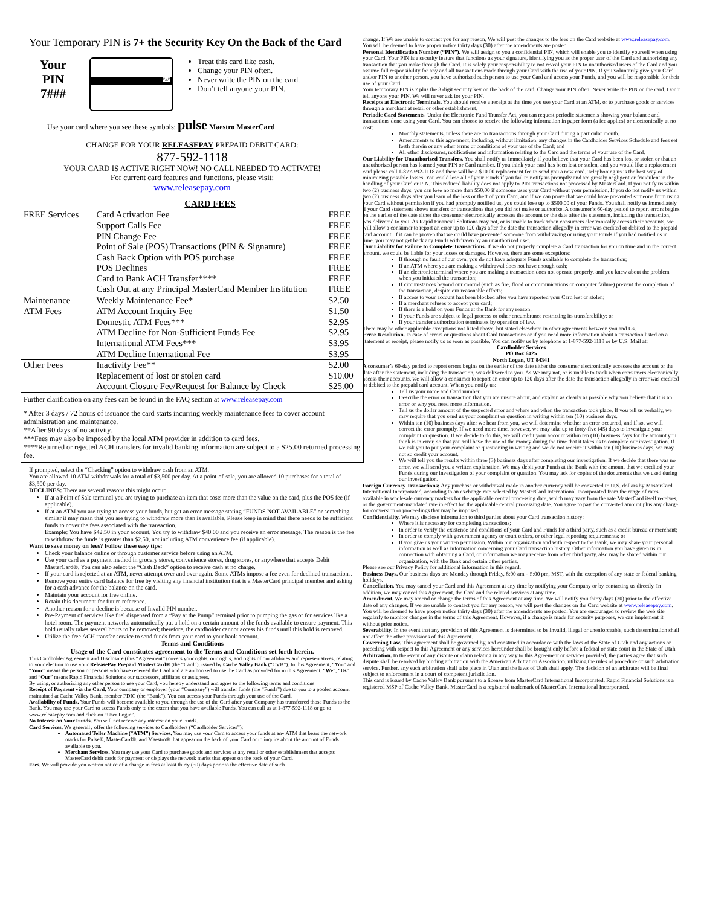Your Temporary PIN is 7+ the Security Key On the Back of the Card
Your PIN
7###
###
Treat this card like cash.
Change your PIN often.
Never write the PIN on the card.
Don’t tell anyone your PIN.
Use your card where you see these symbols: pulse Maestro MasterCard
CHANGE FOR YOUR RELEASEPAY PREPAID DEBIT CARD:
877-592-1118
YOUR CARD IS ACTIVE RIGHT NOW! NO CALL NEEDED TO ACTIVATE!
For current card features and functions, please visit:
www.releasepay.com
| | CARD FEES | |
| FREE Services | Card Activation Fee | FREE |
| | Support Calls Fee | FREE |
| | PIN Change Fee | FREE |
| | Point of Sale (POS) Transactions (PIN & Signature) | FREE |
| | Cash Back Option with POS purchase | FREE |
| | POS Declines | FREE |
| | Card to Bank ACH Transfer**** | FREE |
| | Cash Out at any Principal MasterCard Member Institution | FREE |
| Maintenance | Weekly Maintenance Fee* | $2.50 |
| ATM Fees | ATM Account Inquiry Fee | $1.50 |
| | Domestic ATM Fees*** | $2.95 |
| | ATM Decline for Non-Sufficient Funds Fee | $2.95 |
| | International ATM Fees*** | $3.95 |
| | ATM Decline International Fee | $3.95 |
| Other Fees | Inactivity Fee** | $2.00 |
| | Replacement of lost or stolen card | $10.00 |
| | Account Closure Fee/Request for Balance by Check | $25.00 |
| Further clarification on any fees can be found in the FAQ section at www.releasepay.com | | |
| * After 3 days / 72 hours of issuance the card starts incurring weekly maintenance fees to cover account administration and maintenance. **After 90 days of no activity. ***Fees may also be imposed by the local ATM provider in addition to card fees. ****Returned or rejected ACH transfers for invalid banking information are subject to a $25.00 returned processing fee. | | |
If prompted, select the “Checking” option to withdraw cash from an ATM.
You are allowed 10 ATM withdrawals for a total of $3,500 per day. At a point-of-sale, you are allowed 10 purchases for a total of $3,500 per day.
DECLINES: There are several reasons this might occur...
If at a Point of Sale terminal you are trying to purchase an item that costs more than the value on the card, plus the POS fee (if applicable).
If at an ATM you are trying to access your funds, but get an error message stating “FUNDS NOT AVAILABLE” or something similar it may mean that you are trying to withdraw more than is available. Please keep in mind that there needs to be sufficient funds to cover the fees associated with the transaction.
Example: You have $42.50 in your account. You try to withdraw $40.00 and you receive an error message. The reason is the fee to withdraw the funds is greater than $2.50, not including ATM convenience fee (if applicable).
Want to save money on fees? Follow these easy tips:
Check your balance online or through customer service before using an ATM.
Use your card as a payment method in grocery stores, convenience stores, drug stores, or anywhere that accepts Debit MasterCard®. You can also select the “Cash Back” option to receive cash at no charge.
If your card is rejected at an ATM, never attempt over and over again. Some ATMs impose a fee even for declined transactions.
Remove your entire card balance for free by visiting any financial institution that is a MasterCard principal member and asking for a cash advance for the balance on the card.
Maintain your account for free online.
Retain this document for future reference.
Another reason for a decline is because of Invalid PIN number.
Pre-Payment of services like fuel dispensed from a “Pay at the Pump” terminal prior to pumping the gas or for services like a hotel room. The payment networks automatically put a hold on a certain amount of the funds available to ensure payment. This hold usually takes several hours to be removed; therefore, the cardholder cannot access his funds until this hold is removed.
Utilize the free ACH transfer service to send funds from your card to your bank account.
Terms and Conditions
Usage of the Card constitutes agreement to the Terms and Conditions set forth herein.
This Cardholder Agreement and Disclosure (this “Agreement”) covers your rights, our rights, and rights of our affiliates and representatives, relating to your election to use your ReleasePay Prepaid MasterCard® (the “Card”), issued by Cache Valley Bank (“CVB”). In this Agreement, “You” and “Your” means the person or persons who have received the Card and are authorized to use the Card as provided for in this Agreement. “We”, “Us” and “Our” means Rapid Financial Solutions our successors, affiliates or assignees.
By using, or authorizing any other person to use your Card, you hereby understand and agree to the following terms and conditions:
Receipt of Payment via the Card. Your company or employer (your “Company”) will transfer funds (the “Funds”) due to you to a pooled account maintained at Cache Valley Bank, member FDIC (the “Bank”). You can access your Funds through your use of the Card.
Availability of Funds. Your Funds will become available to you through the use of the Card after your Company has transferred those Funds to the Bank. You may use your Card to access Funds only to the extent that you have available Funds. You can call us at 1-877-592-1118 or go to www.releasepay.com and click on “User Login”.
No Interest on Your Funds. You will not receive any interest on your Funds.
Card Services. We generally offer the following services to Cardholders (“Cardholder Services”):
Automated Teller Machine (“ATM”) Services. You may use your Card to access your funds at any ATM that bears the network marks for Pulse®, MasterCard®, and Maestro® that appear on the back of your Card or to inquire about the amount of Funds available to you.
Merchant Services. You may use your Card to purchase goods and services at any retail or other establishment that accepts MasterCard debit cards for payment or displays the network marks that appear on the back of your Card.
Fees. We will provide you written notice of a change in fees at least thirty (30) days prior to the effective date of such
change. If We are unable to contact you for any reason, We will post the changes to the fees on the Card website at www.releasepay.com. You will be deemed to have proper notice thirty days (30) after the amendments are posted.
Personal Identification Number (“PIN”). We will assign to you a confidential PIN, which will enable you to identify yourself when using your Card. Your PIN is a security feature that functions as your signature, identifying you as the proper user of the Card and authorizing any transaction that you make through the Card. It is solely your responsibility to not reveal your PIN to unauthorized users of the Card and you assume full responsibility for any and all transactions made through your Card with the use of your PIN. If you voluntarily give your Card and/or PIN to another person, you have authorized such person to use your Card and access your Funds, and you will be responsible for their use of your Card.
Your temporary PIN is 7 plus the 3 digit security key on the back of the card. Change your PIN often. Never write the PIN on the card. Don’t tell anyone your PIN. We will never ask for your PIN.
Receipts at Electronic Terminals. You should receive a receipt at the time you use your Card at an ATM, or to purchase goods or services through a merchant at retail or other establishment.
Periodic Card Statements. Under the Electronic Fund Transfer Act, you can request periodic statements showing your balance and transactions done using your Card. You can choose to receive the following information in paper form (a fee applies) or electronically at no cost:
Monthly statements, unless there are no transactions through your Card during a particular month.
Amendments to this agreement, including, without limitation, any changes in the Cardholder Services Schedule and fees set forth therein or any other terms or conditions of your use of the Card; and
All other disclosures, notifications and information relating to the Card and the terms of your use of the Card.
Our Liability for Unauthorized Transfers. You shall notify us immediately if you believe that your Card has been lost or stolen or that an unauthorized person has learned your PIN or Card number. If you think your card has been lost or stolen, and you would like a replacement card please call 1-877-592-1118 and there will be a $10.00 replacement fee to send you a new card. Telephoning us is the best way of minimizing possible losses. You could lose all of your Funds if you fail to notify us promptly and are grossly negligent or fraudulent in the handling of your Card or PIN. This reduced liability does not apply to PIN transactions not processed by MasterCard. If you notify us within two (2) business days, you can lose no more than $50.00 if someone uses your Card without your permission. If you do not notify us within two (2) business days after you learn of the loss or theft of your Card, and if we can prove that we could have prevented someone from using your Card without permission if you had promptly notified us, you could lose up to $500.00 of your Funds. You shall notify us immediately if your Card statement shows transfers or transactions that you did not make or authorize. A consumer’s 60-day period to report errors begins on the earlier of the date either the consumer electronically accesses the account or the date after the statement, including the transaction, was delivered to you. As Rapid Financial Solutions may not, or is unable to track when consumers electronically access their accounts, we will allow a consumer to report an error up to 120 days after the date the transaction allegedly in error was credited or debited to the prepaid card account. If it can be proven that we could have prevented someone from withdrawing or using your Funds if you had notified us in time, you may not get back any Funds withdrawn by an unauthorized user.
Our Liability for Failure to Complete Transactions. If we do not properly complete a Card transaction for you on time and in the correct amount, we could be liable for your losses or damages. However, there are some exceptions:
If through no fault of our own, you do not have adequate Funds available to complete the transaction;
If an ATM where you are making a withdrawal does not have enough cash;
If an electronic terminal where you are making a transaction does not operate properly, and you knew about the problem when you initiated the transaction;
If circumstances beyond our control (such as fire, flood or communications or computer failure) prevent the completion of the transaction, despite our reasonable efforts;
If access to your account has been blocked after you have reported your Card lost or stolen;
If a merchant refuses to accept your card;
If there is a hold on your Funds at the Bank for any reason;
If your Funds are subject to legal process or other encumbrance restricting its transferability; or
If your transfer authorization terminates by operation of law.
There may be other applicable exceptions not listed above, but stated elsewhere in other agreements between you and Us.
Error Resolution. In case of errors or questions about Card transactions or if you need more information about a transaction listed on a statement or receipt, please notify us as soon as possible. You can notify us by telephone at 1-877-592-1118 or by U.S. Mail at:
Cardholder Services
PO Box 6425
North Logan, UT 84341
A consumer’s 60-day period to report errors begins on the earlier of the date either the consumer electronically accesses the account or the date after the statement, including the transaction, was delivered to you. As We may not, or is unable to track when consumers electronically access their accounts, we will allow a consumer to report an error up to 120 days after the date the transaction allegedly in error was credited or debited to the prepaid card account. When you notify us:
Tell us your name and Card number.
Describe the error or transaction that you are unsure about, and explain as clearly as possible why you believe that it is an error or why you need more information.
Tell us the dollar amount of the suspected error and where and when the transaction took place. If you tell us verbally, we may require that you send us your complaint or question in writing within ten (10) business days.
Within ten (10) business days after we hear from you, we will determine whether an error occurred, and if so, we will correct the error promptly. If we need more time, however, we may take up to forty-five (45) days to investigate your complaint or question. If we decide to do this, we will credit your account within ten (10) business days for the amount you think is in error, so that you will have the use of the money during the time that it takes us to complete our investigation. If we ask you to put your complaint or questioning in writing and we do not receive it within ten (10) business days, we may not so credit your account.
We will tell you the results within three (3) business days after completing our investigation. If we decide that there was no error, we will send you a written explanation. We may debit your Funds at the Bank with the amount that we credited your Funds during our investigation of your complaint or question. You may ask for copies of the documents that we used during our investigation.
Foreign Currency Transactions: Any purchase or withdrawal made in another currency will be converted to U.S. dollars by MasterCard International Incorporated, according to an exchange rate selected by MasterCard International Incorporated from the range of rates available in wholesale currency markets for the applicable central processing date, which may vary from the rate MasterCard itself receives, or the government-mandated rate in effect for the applicable central processing date. You agree to pay the converted amount plus any charge for conversion or proceedings that may be imposed.
Confidentiality. We may disclose information to third parties about your Card transaction history:
Where it is necessary for completing transactions;
In order to verify the existence and conditions of your Card and Funds for a third party, such as a credit bureau or merchant;
In order to comply with government agency or court orders, or other legal reporting requirements; or
If you give us your written permission. Within our organization and with respect to the Bank, we may share your personal information as well as information concerning your Card transaction history. Other information you have given us in connection with obtaining a Card, or information we may receive from other third party, also may be shared within our organization, with the Bank and certain other parties.
Please see our Privacy Policy for additional information in this regard.
Business Days. Our business days are Monday through Friday, 8:00 am – 5:00 pm, MST, with the exception of any state or federal banking holidays.
Cancellation. You may cancel your Card and this Agreement at any time by notifying your Company or by contacting us directly. In addition, we may cancel this Agreement, the Card and the related services at any time.
Amendment. We may amend or change the terms of this Agreement at any time. We will notify you thirty days (30) prior to the effective date of any changes. If we are unable to contact you for any reason, we will post the changes on the Card website at www.releasepay.com. You will be deemed to have proper notice thirty days (30) after the amendments are posted. You are encouraged to review the web site regularly to monitor changes in the terms of this Agreement. However, if a change is made for security purposes, we can implement it without prior notice.
Severability. In the event that any provision of this Agreement is determined to be invalid, illegal or unenforceable, such determination shall not affect the other provisions of this Agreement.
Governing Law. This agreement shall be governed by, and construed in accordance with the laws of the State of Utah and any actions or preceding with respect to this Agreement or any services hereunder shall be brought only before a federal or state court in the State of Utah.
Arbitration. In the event of any dispute or claim relating in any way to this Agreement or services provided, the parties agree that such dispute shall be resolved by binding arbitration with the American Arbitration Association, utilizing the rules of procedure or such arbitration service. Further, any such arbitration shall take place in Utah and the laws of Utah shall apply. The decision of an arbitrator will be final subject to enforcement in a court of competent jurisdiction.
This card is issued by Cache Valley Bank pursuant to a license from MasterCard International Incorporated. Rapid Financial Solutions is a registered MSP of Cache Valley Bank. MasterCard is a registered trademark of MasterCard International Incorporated.